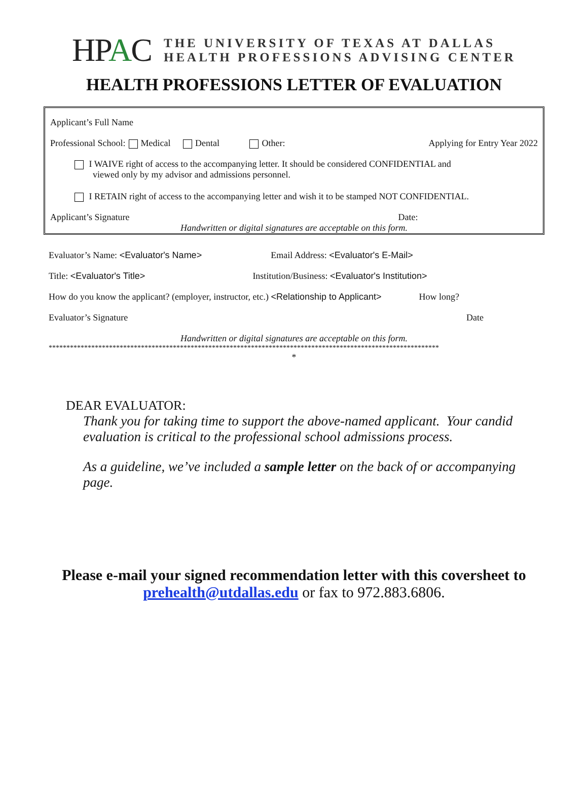HPAC
THE UNIVERSITY OF TEXAS AT DALLAS
HEALTH PROFESSIONS ADVISING CENTER
HEALTH PROFESSIONS LETTER OF EVALUATION
Applicant’s Full Name
Professional School: Medical Dental Other: Applying for Entry Year 2022
I WAIVE right of access to the accompanying letter. It should be considered CONFIDENTIAL and
viewed only by my advisor and admissions personnel.
I RETAIN right of access to the accompanying letter and wish it to be stamped NOT CONFIDENTIAL.
Applicant’s Signature Date:
Handwritten or digital signatures are acceptable on this form.
Evaluator’s Name: <Evaluator's Name> Email Address: <Evaluator's E-Mail>
Title: <Evaluator's Title> Institution/Business: <Evaluator's Institution>
How do you know the applicant? (employer, instructor, etc.) <Relationship to Applicant> How long?
Evaluator’s Signature Date
Handwritten or digital signatures are acceptable on this form.
**************************************************************************************************************
*
DEAR EVALUATOR:
Thank you for taking time to support the above-named applicant. Your candid evaluation is critical to the professional school admissions process.
As a guideline, we’ve included a sample letter on the back of or accompanying page.
Please e-mail your signed recommendation letter with this coversheet to
prehealth@utdallas.edu or fax to 972.883.6806.